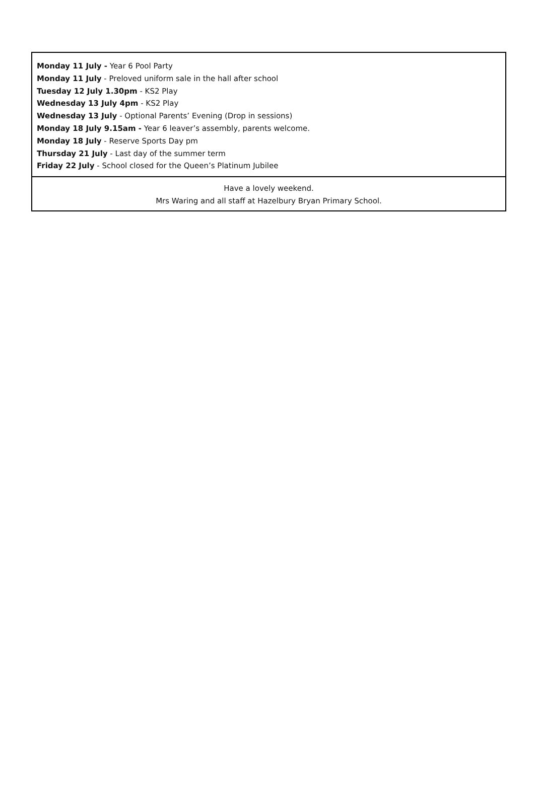Monday 11 July - Year 6 Pool Party
Monday 11 July - Preloved uniform sale in the hall after school
Tuesday 12 July 1.30pm - KS2 Play
Wednesday 13 July 4pm - KS2 Play
Wednesday 13 July - Optional Parents’ Evening (Drop in sessions)
Monday 18 July 9.15am - Year 6 leaver’s assembly, parents welcome.
Monday 18 July - Reserve Sports Day pm
Thursday 21 July - Last day of the summer term
Friday 22 July - School closed for the Queen’s Platinum Jubilee
Have a lovely weekend.
Mrs Waring and all staff at Hazelbury Bryan Primary School.